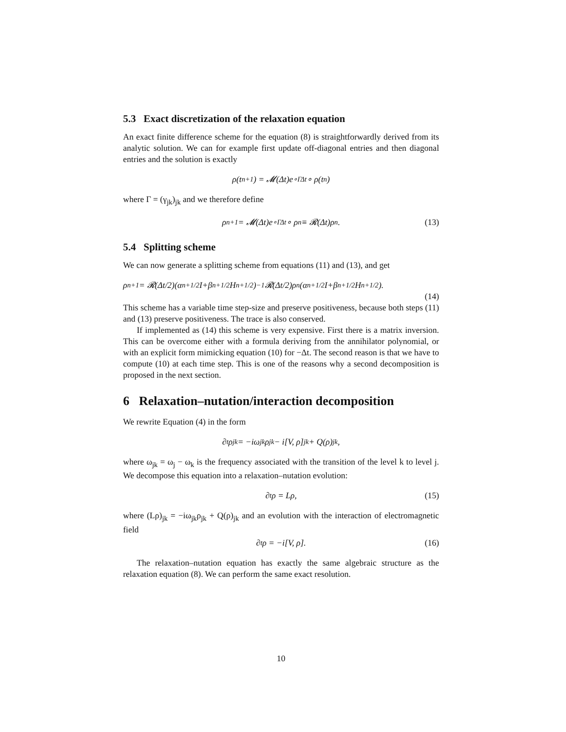5.3 Exact discretization of the relaxation equation
An exact finite difference scheme for the equation (8) is straightforwardly derived from its analytic solution. We can for example first update off-diagonal entries and then diagonal entries and the solution is exactly
ρ(t<sub>n+1</sub>) = 𝓜(Δt)e<sup>∘ΓΔt</sup> ∘ ρ(t<sub>n</sub>)
where Γ = (γ<sub>jk</sub>)<sub>jk</sub> and we therefore define
ρ<sup>n+1</sup> = 𝓜(Δt)e<sup>∘ΓΔt</sup> ∘ ρ<sup>n</sup> ≡ 𝓡(Δt)ρ<sup>n</sup>. (13)
5.4 Splitting scheme
We can now generate a splitting scheme from equations (11) and (13), and get
ρ<sup>n+1</sup> = 𝓡(Δt/2)(α<sup>n+1/2</sup>I+β<sup>n+1/2</sup>H<sup>n+1/2</sup>)<sup>−1</sup>𝓡(Δt/2)ρ<sup>n</sup>(α<sup>n+1/2</sup>I+β<sup>n+1/2</sup>H<sup>n+1/2</sup>).
(14)
This scheme has a variable time step-size and preserve positiveness, because both steps (11) and (13) preserve positiveness. The trace is also conserved.
If implemented as (14) this scheme is very expensive. First there is a matrix inversion. This can be overcome either with a formula deriving from the annihilator polynomial, or with an explicit form mimicking equation (10) for −Δt. The second reason is that we have to compute (10) at each time step. This is one of the reasons why a second decomposition is proposed in the next section.
6 Relaxation–nutation/interaction decomposition
We rewrite Equation (4) in the form
∂<sub>t</sub>ρ<sub>jk</sub> = −iω<sub>jk</sub>ρ<sub>jk</sub> − i[V, ρ]<sub>jk</sub> + Q(ρ)<sub>jk</sub>,
where ω<sub>jk</sub> = ω<sub>j</sub> − ω<sub>k</sub> is the frequency associated with the transition of the level k to level j. We decompose this equation into a relaxation–nutation evolution:
∂<sub>t</sub>ρ = Lρ, (15)
where (Lρ)<sub>jk</sub> = −iω<sub>jk</sub>ρ<sub>jk</sub> + Q(ρ)<sub>jk</sub> and an evolution with the interaction of electromagnetic field
∂<sub>t</sub>ρ = −i[V, ρ]. (16)
The relaxation–nutation equation has exactly the same algebraic structure as the relaxation equation (8). We can perform the same exact resolution.
10